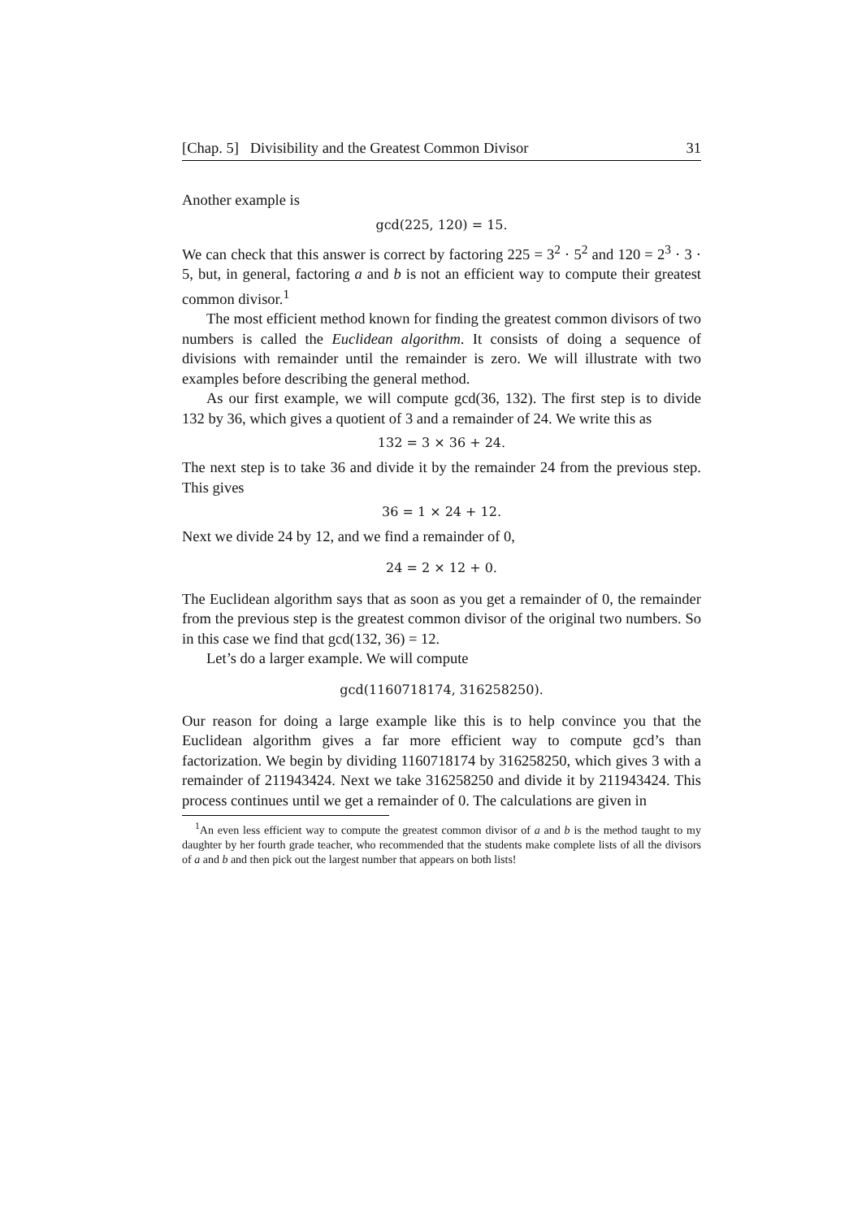[Chap. 5] Divisibility and the Greatest Common Divisor 31
Another example is
gcd(225, 120) = 15.
We can check that this answer is correct by factoring 225 = 3<sup>2</sup> · 5<sup>2</sup> and 120 = 2<sup>3</sup> · 3 · 5, but, in general, factoring a and b is not an efficient way to compute their greatest common divisor.<sup>1</sup>
The most efficient method known for finding the greatest common divisors of two numbers is called the Euclidean algorithm. It consists of doing a sequence of divisions with remainder until the remainder is zero. We will illustrate with two examples before describing the general method.
As our first example, we will compute gcd(36, 132). The first step is to divide 132 by 36, which gives a quotient of 3 and a remainder of 24. We write this as
132 = 3 × 36 + 24.
The next step is to take 36 and divide it by the remainder 24 from the previous step. This gives
36 = 1 × 24 + 12.
Next we divide 24 by 12, and we find a remainder of 0,
24 = 2 × 12 + 0.
The Euclidean algorithm says that as soon as you get a remainder of 0, the remainder from the previous step is the greatest common divisor of the original two numbers. So in this case we find that gcd(132, 36) = 12.
Let’s do a larger example. We will compute
gcd(1160718174, 316258250).
Our reason for doing a large example like this is to help convince you that the Euclidean algorithm gives a far more efficient way to compute gcd’s than factorization. We begin by dividing 1160718174 by 316258250, which gives 3 with a remainder of 211943424. Next we take 316258250 and divide it by 211943424. This process continues until we get a remainder of 0. The calculations are given in
<sup>1</sup> An even less efficient way to compute the greatest common divisor of a and b is the method taught to my daughter by her fourth grade teacher, who recommended that the students make complete lists of all the divisors of a and b and then pick out the largest number that appears on both lists!